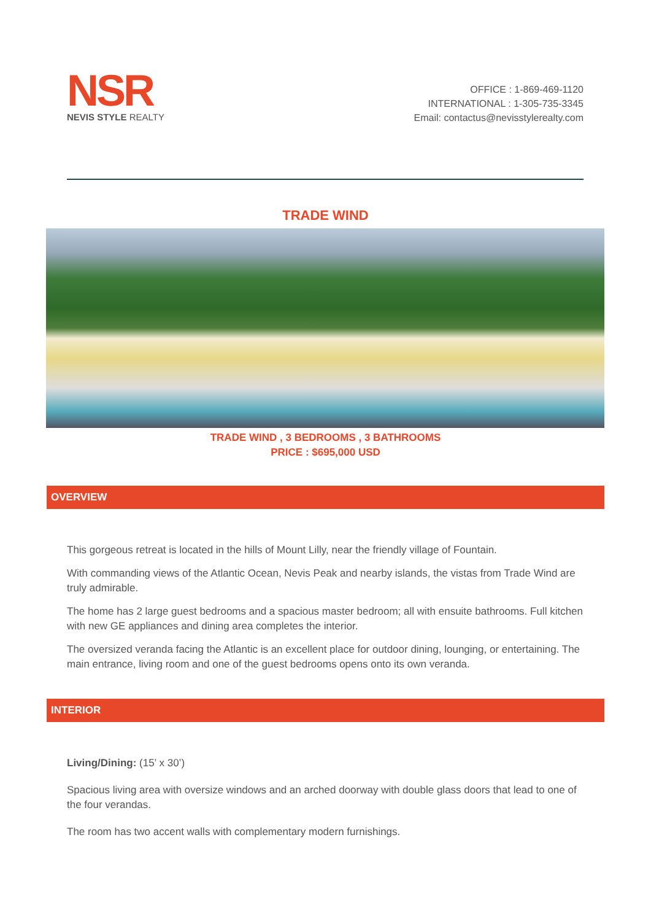NSR
NEVIS STYLE REALTY
OFFICE : 1-869-469-1120
INTERNATIONAL : 1-305-735-3345
Email: contactus@nevisstylerealty.com
TRADE WIND
TRADE WIND , 3 BEDROOMS , 3 BATHROOMS
PRICE : $695,000 USD
OVERVIEW
This gorgeous retreat is located in the hills of Mount Lilly, near the friendly village of Fountain.
With commanding views of the Atlantic Ocean, Nevis Peak and nearby islands, the vistas from Trade Wind are truly admirable.
The home has 2 large guest bedrooms and a spacious master bedroom; all with ensuite bathrooms. Full kitchen with new GE appliances and dining area completes the interior.
The oversized veranda facing the Atlantic is an excellent place for outdoor dining, lounging, or entertaining. The main entrance, living room and one of the guest bedrooms opens onto its own veranda.
INTERIOR
Living/Dining: (15’ x 30’)
Spacious living area with oversize windows and an arched doorway with double glass doors that lead to one of the four verandas.
The room has two accent walls with complementary modern furnishings.